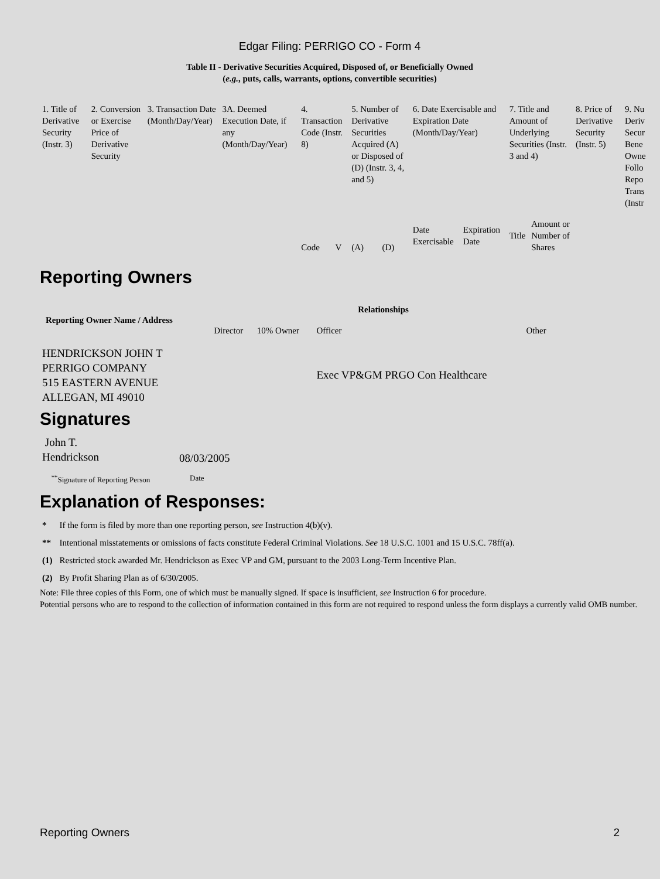Edgar Filing: PERRIGO CO - Form 4
Table II - Derivative Securities Acquired, Disposed of, or Beneficially Owned
(e.g., puts, calls, warrants, options, convertible securities)
| 1. Title of Derivative Security (Instr. 3) | 2. Conversion or Exercise Price of Derivative Security | 3. Transaction Date (Month/Day/Year) | 3A. Deemed Execution Date, if any (Month/Day/Year) | 4. Transaction Code (Instr. 8) | | 5. Number of Derivative Securities Acquired (A) or Disposed of (D) (Instr. 3, 4, and 5) | | 6. Date Exercisable and Expiration Date (Month/Day/Year) | | 7. Title and Amount of Underlying Securities (Instr. 3 and 4) | | 8. Price of Derivative Security (Instr. 5) | 9. Nu Deriv Secur Bene Owne Follo Repo Trans (Instr |
| --- | --- | --- | --- | --- | --- | --- | --- | --- | --- | --- | --- | --- | --- |
| | | | | Code | V | (A) | (D) | Date Exercisable | Expiration Date | Title | Amount or Number of Shares | | |
Reporting Owners
| Reporting Owner Name / Address | Relationships | | | |
| --- | --- | --- | --- | --- |
| | Director | 10% Owner | Officer | Other |
| HENDRICKSON JOHN T PERRIGO COMPANY 515 EASTERN AVENUE ALLEGAN, MI 49010 | | | Exec VP&GM PRGO Con Healthcare | |
Signatures
| John T. Hendrickson | 08/03/2005 |
| <sup>**</sup> Signature of Reporting Person | Date |
Explanation of Responses:
| * | If the form is filed by more than one reporting person, see Instruction 4(b)(v). |
| ** | Intentional misstatements or omissions of facts constitute Federal Criminal Violations. See 18 U.S.C. 1001 and 15 U.S.C. 78ff(a). |
| (1) | Restricted stock awarded Mr. Hendrickson as Exec VP and GM, pursuant to the 2003 Long-Term Incentive Plan. |
| (2) | By Profit Sharing Plan as of 6/30/2005. |
Note: File three copies of this Form, one of which must be manually signed. If space is insufficient, see Instruction 6 for procedure.
Potential persons who are to respond to the collection of information contained in this form are not required to respond unless the form displays a currently valid OMB number.
Reporting Owners 2